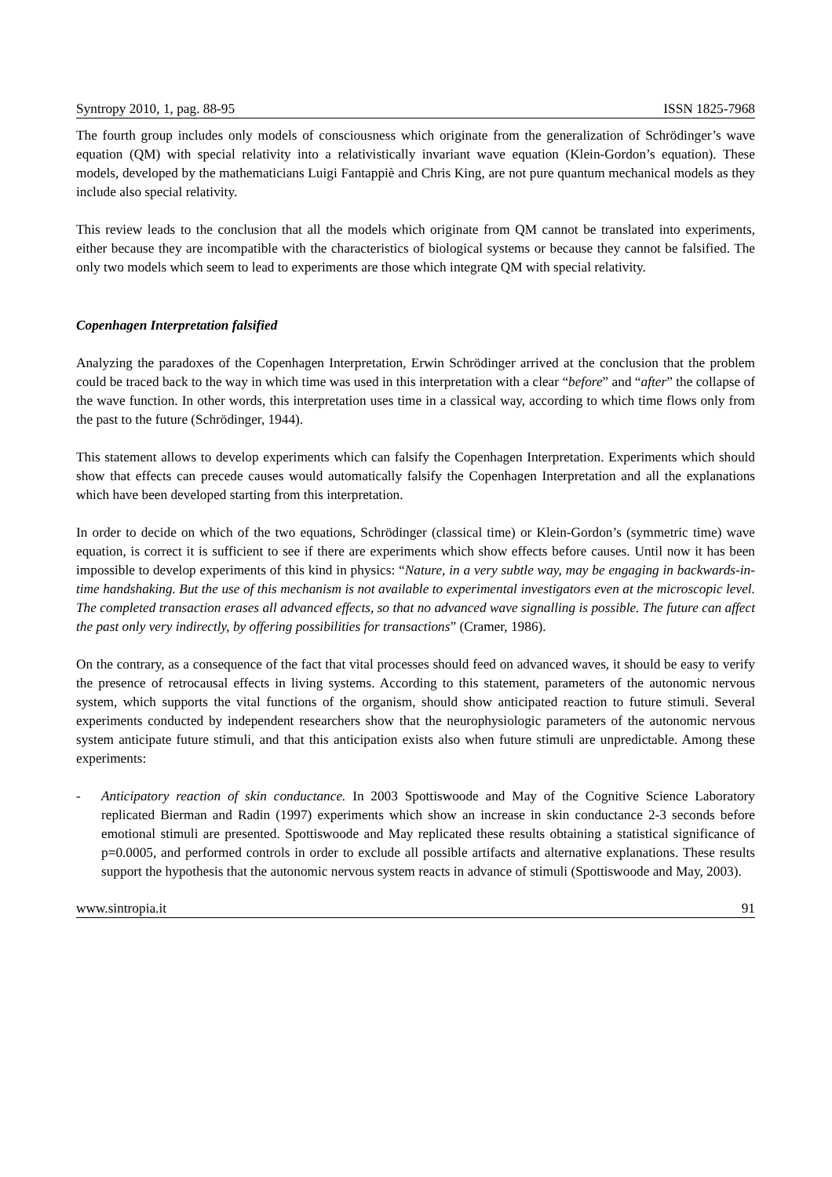Syntropy 2010, 1, pag. 88-95 ISSN 1825-7968
The fourth group includes only models of consciousness which originate from the generalization of Schrödinger’s wave equation (QM) with special relativity into a relativistically invariant wave equation (Klein-Gordon’s equation). These models, developed by the mathematicians Luigi Fantappiè and Chris King, are not pure quantum mechanical models as they include also special relativity.
This review leads to the conclusion that all the models which originate from QM cannot be translated into experiments, either because they are incompatible with the characteristics of biological systems or because they cannot be falsified. The only two models which seem to lead to experiments are those which integrate QM with special relativity.
Copenhagen Interpretation falsified
Analyzing the paradoxes of the Copenhagen Interpretation, Erwin Schrödinger arrived at the conclusion that the problem could be traced back to the way in which time was used in this interpretation with a clear “before” and “after” the collapse of the wave function. In other words, this interpretation uses time in a classical way, according to which time flows only from the past to the future (Schrödinger, 1944).
This statement allows to develop experiments which can falsify the Copenhagen Interpretation. Experiments which should show that effects can precede causes would automatically falsify the Copenhagen Interpretation and all the explanations which have been developed starting from this interpretation.
In order to decide on which of the two equations, Schrödinger (classical time) or Klein-Gordon’s (symmetric time) wave equation, is correct it is sufficient to see if there are experiments which show effects before causes. Until now it has been impossible to develop experiments of this kind in physics: “Nature, in a very subtle way, may be engaging in backwards-in-time handshaking. But the use of this mechanism is not available to experimental investigators even at the microscopic level. The completed transaction erases all advanced effects, so that no advanced wave signalling is possible. The future can affect the past only very indirectly, by offering possibilities for transactions” (Cramer, 1986).
On the contrary, as a consequence of the fact that vital processes should feed on advanced waves, it should be easy to verify the presence of retrocausal effects in living systems. According to this statement, parameters of the autonomic nervous system, which supports the vital functions of the organism, should show anticipated reaction to future stimuli. Several experiments conducted by independent researchers show that the neurophysiologic parameters of the autonomic nervous system anticipate future stimuli, and that this anticipation exists also when future stimuli are unpredictable. Among these experiments:
- Anticipatory reaction of skin conductance. In 2003 Spottiswoode and May of the Cognitive Science Laboratory replicated Bierman and Radin (1997) experiments which show an increase in skin conductance 2-3 seconds before emotional stimuli are presented. Spottiswoode and May replicated these results obtaining a statistical significance of p=0.0005, and performed controls in order to exclude all possible artifacts and alternative explanations. These results support the hypothesis that the autonomic nervous system reacts in advance of stimuli (Spottiswoode and May, 2003).
www.sintropia.it 91